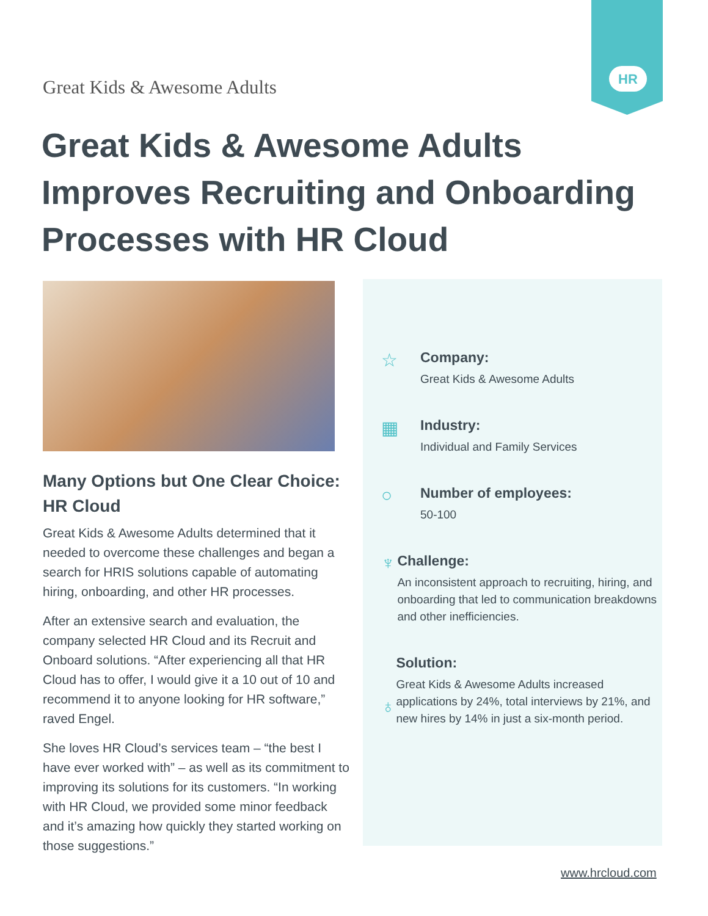HR
Great Kids & Awesome Adults
Great Kids & Awesome Adults Improves Recruiting and Onboarding Processes with HR Cloud
Many Options but One Clear Choice: HR Cloud
Great Kids & Awesome Adults determined that it needed to overcome these challenges and began a search for HRIS solutions capable of automating hiring, onboarding, and other HR processes.
After an extensive search and evaluation, the company selected HR Cloud and its Recruit and Onboard solutions. “After experiencing all that HR Cloud has to offer, I would give it a 10 out of 10 and recommend it to anyone looking for HR software,” raved Engel.
She loves HR Cloud’s services team – “the best I have ever worked with” – as well as its commitment to improving its solutions for its customers. “In working with HR Cloud, we provided some minor feedback and it’s amazing how quickly they started working on those suggestions.”
☆
Company:
Great Kids & Awesome Adults
▦
Industry:
Individual and Family Services
○
Number of employees:
50-100
♆
Challenge:
An inconsistent approach to recruiting, hiring, and onboarding that led to communication breakdowns and other inefficiencies.
♁
Solution:
Great Kids & Awesome Adults increased applications by 24%, total interviews by 21%, and new hires by 14% in just a six-month period.
www.hrcloud.com